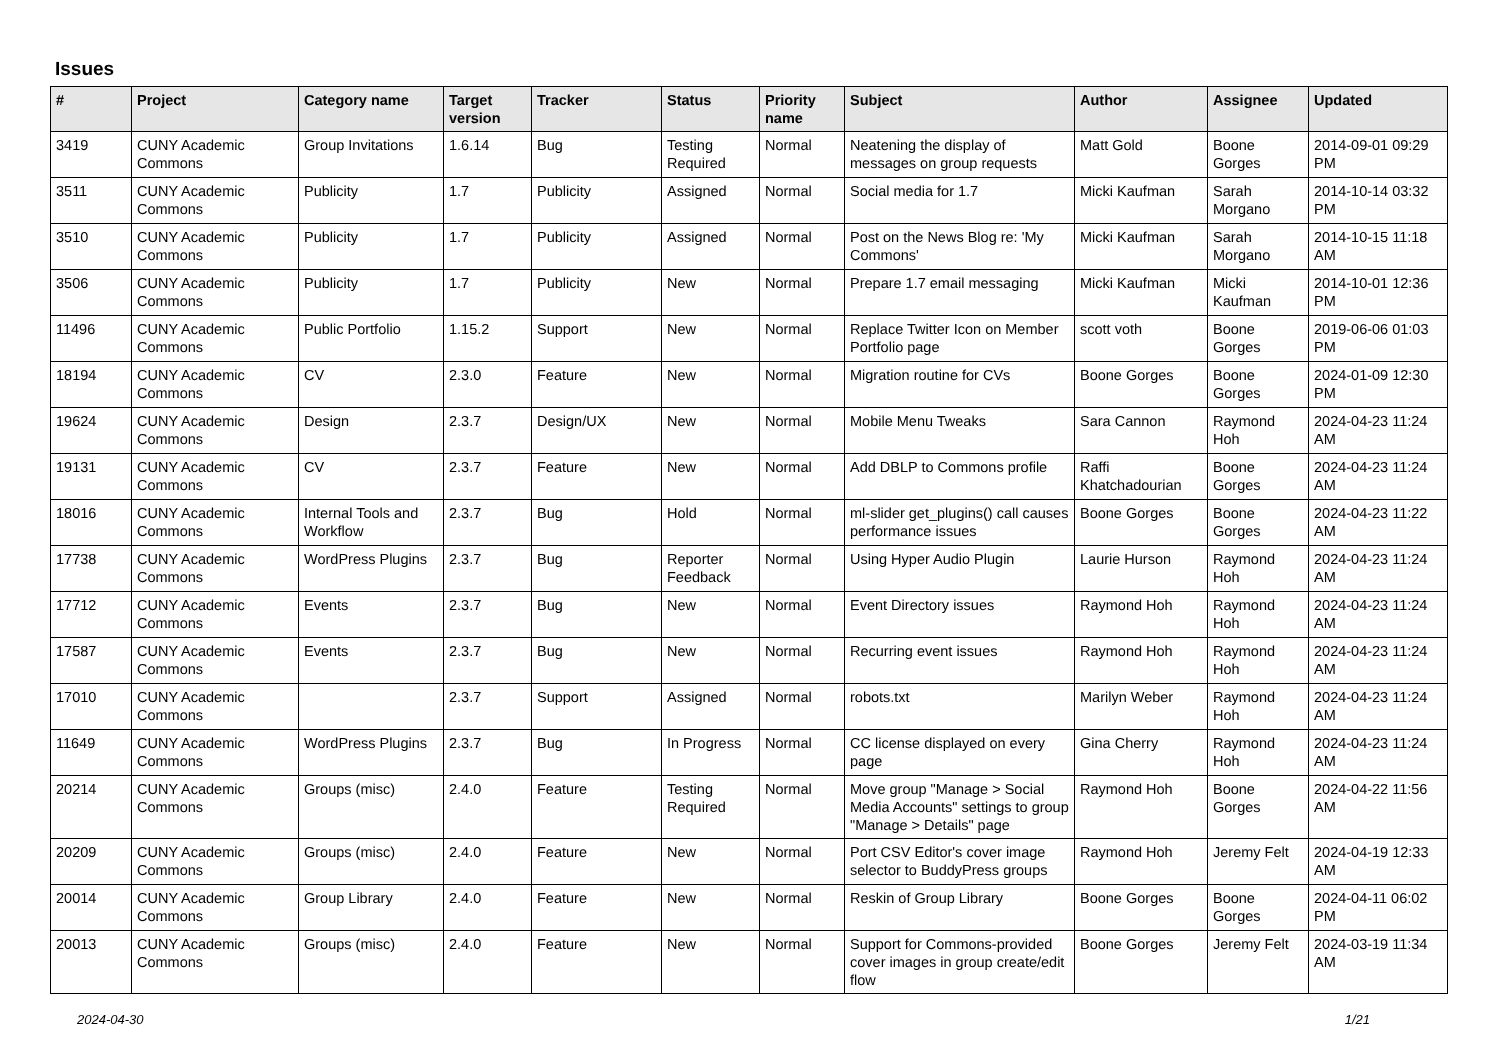Issues
| # | Project | Category name | Target version | Tracker | Status | Priority name | Subject | Author | Assignee | Updated |
| --- | --- | --- | --- | --- | --- | --- | --- | --- | --- | --- |
| 3419 | CUNY Academic Commons | Group Invitations | 1.6.14 | Bug | Testing Required | Normal | Neatening the display of messages on group requests | Matt Gold | Boone Gorges | 2014-09-01 09:29 PM |
| 3511 | CUNY Academic Commons | Publicity | 1.7 | Publicity | Assigned | Normal | Social media for 1.7 | Micki Kaufman | Sarah Morgano | 2014-10-14 03:32 PM |
| 3510 | CUNY Academic Commons | Publicity | 1.7 | Publicity | Assigned | Normal | Post on the News Blog re: 'My Commons' | Micki Kaufman | Sarah Morgano | 2014-10-15 11:18 AM |
| 3506 | CUNY Academic Commons | Publicity | 1.7 | Publicity | New | Normal | Prepare 1.7 email messaging | Micki Kaufman | Micki Kaufman | 2014-10-01 12:36 PM |
| 11496 | CUNY Academic Commons | Public Portfolio | 1.15.2 | Support | New | Normal | Replace Twitter Icon on Member Portfolio page | scott voth | Boone Gorges | 2019-06-06 01:03 PM |
| 18194 | CUNY Academic Commons | CV | 2.3.0 | Feature | New | Normal | Migration routine for CVs | Boone Gorges | Boone Gorges | 2024-01-09 12:30 PM |
| 19624 | CUNY Academic Commons | Design | 2.3.7 | Design/UX | New | Normal | Mobile Menu Tweaks | Sara Cannon | Raymond Hoh | 2024-04-23 11:24 AM |
| 19131 | CUNY Academic Commons | CV | 2.3.7 | Feature | New | Normal | Add DBLP to Commons profile | Raffi Khatchadourian | Boone Gorges | 2024-04-23 11:24 AM |
| 18016 | CUNY Academic Commons | Internal Tools and Workflow | 2.3.7 | Bug | Hold | Normal | ml-slider get_plugins() call causes performance issues | Boone Gorges | Boone Gorges | 2024-04-23 11:22 AM |
| 17738 | CUNY Academic Commons | WordPress Plugins | 2.3.7 | Bug | Reporter Feedback | Normal | Using Hyper Audio Plugin | Laurie Hurson | Raymond Hoh | 2024-04-23 11:24 AM |
| 17712 | CUNY Academic Commons | Events | 2.3.7 | Bug | New | Normal | Event Directory issues | Raymond Hoh | Raymond Hoh | 2024-04-23 11:24 AM |
| 17587 | CUNY Academic Commons | Events | 2.3.7 | Bug | New | Normal | Recurring event issues | Raymond Hoh | Raymond Hoh | 2024-04-23 11:24 AM |
| 17010 | CUNY Academic Commons | | 2.3.7 | Support | Assigned | Normal | robots.txt | Marilyn Weber | Raymond Hoh | 2024-04-23 11:24 AM |
| 11649 | CUNY Academic Commons | WordPress Plugins | 2.3.7 | Bug | In Progress | Normal | CC license displayed on every page | Gina Cherry | Raymond Hoh | 2024-04-23 11:24 AM |
| 20214 | CUNY Academic Commons | Groups (misc) | 2.4.0 | Feature | Testing Required | Normal | Move group "Manage > Social Media Accounts" settings to group "Manage > Details" page | Raymond Hoh | Boone Gorges | 2024-04-22 11:56 AM |
| 20209 | CUNY Academic Commons | Groups (misc) | 2.4.0 | Feature | New | Normal | Port CSV Editor's cover image selector to BuddyPress groups | Raymond Hoh | Jeremy Felt | 2024-04-19 12:33 AM |
| 20014 | CUNY Academic Commons | Group Library | 2.4.0 | Feature | New | Normal | Reskin of Group Library | Boone Gorges | Boone Gorges | 2024-04-11 06:02 PM |
| 20013 | CUNY Academic Commons | Groups (misc) | 2.4.0 | Feature | New | Normal | Support for Commons-provided cover images in group create/edit flow | Boone Gorges | Jeremy Felt | 2024-03-19 11:34 AM |
2024-04-30 1/21